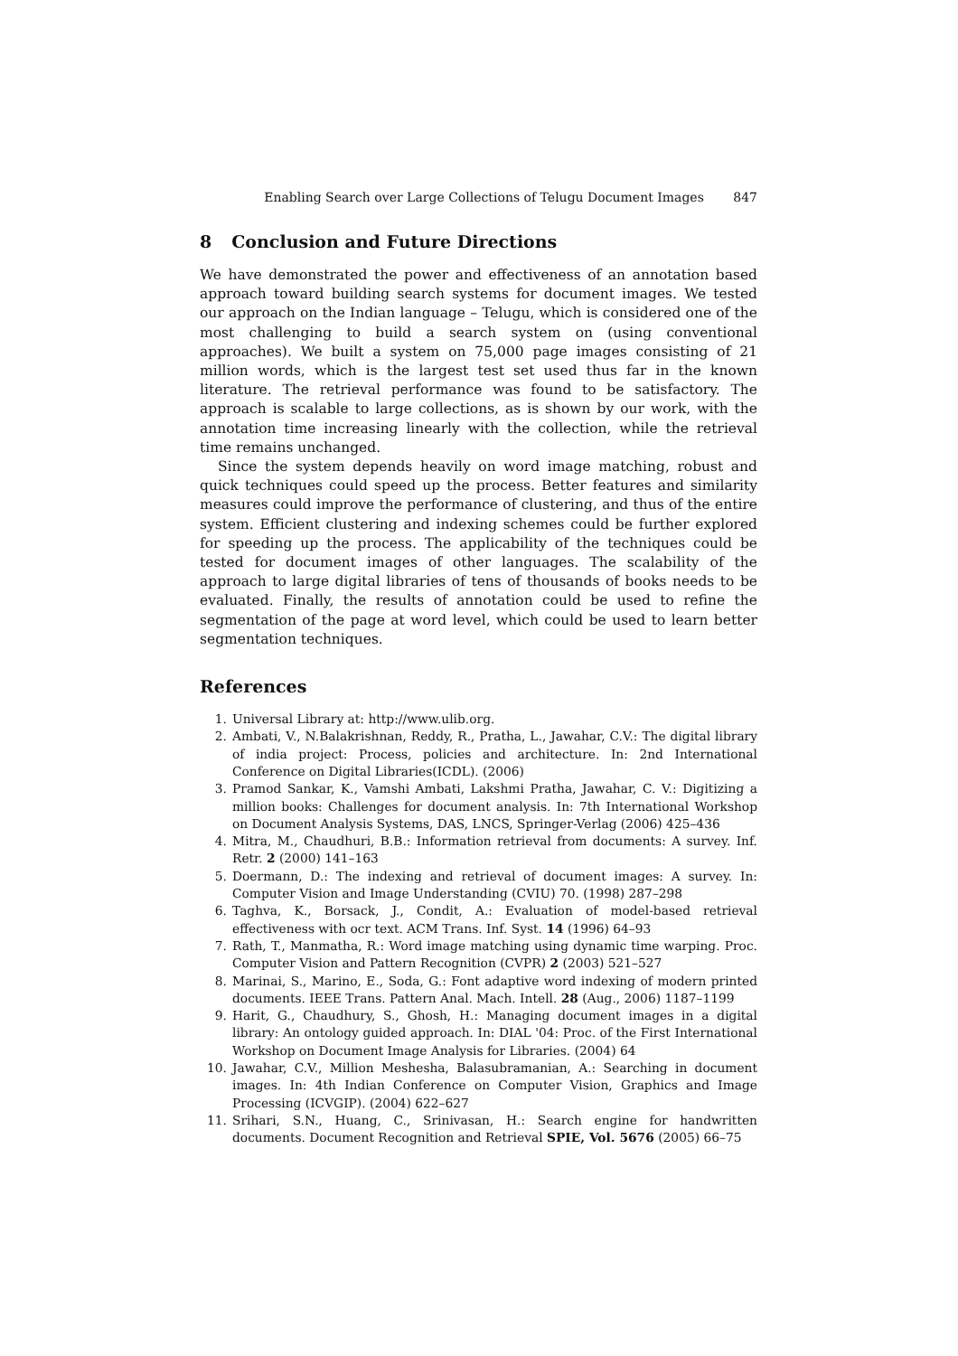Enabling Search over Large Collections of Telugu Document Images 847
8 Conclusion and Future Directions
We have demonstrated the power and effectiveness of an annotation based approach toward building search systems for document images. We tested our approach on the Indian language – Telugu, which is considered one of the most challenging to build a search system on (using conventional approaches). We built a system on 75,000 page images consisting of 21 million words, which is the largest test set used thus far in the known literature. The retrieval performance was found to be satisfactory. The approach is scalable to large collections, as is shown by our work, with the annotation time increasing linearly with the collection, while the retrieval time remains unchanged.
Since the system depends heavily on word image matching, robust and quick techniques could speed up the process. Better features and similarity measures could improve the performance of clustering, and thus of the entire system. Efficient clustering and indexing schemes could be further explored for speeding up the process. The applicability of the techniques could be tested for document images of other languages. The scalability of the approach to large digital libraries of tens of thousands of books needs to be evaluated. Finally, the results of annotation could be used to refine the segmentation of the page at word level, which could be used to learn better segmentation techniques.
References
1. Universal Library at: http://www.ulib.org.
2. Ambati, V., N.Balakrishnan, Reddy, R., Pratha, L., Jawahar, C.V.: The digital library of india project: Process, policies and architecture. In: 2nd International Conference on Digital Libraries(ICDL). (2006)
3. Pramod Sankar, K., Vamshi Ambati, Lakshmi Pratha, Jawahar, C. V.: Digitizing a million books: Challenges for document analysis. In: 7th International Workshop on Document Analysis Systems, DAS, LNCS, Springer-Verlag (2006) 425–436
4. Mitra, M., Chaudhuri, B.B.: Information retrieval from documents: A survey. Inf. Retr. 2 (2000) 141–163
5. Doermann, D.: The indexing and retrieval of document images: A survey. In: Computer Vision and Image Understanding (CVIU) 70. (1998) 287–298
6. Taghva, K., Borsack, J., Condit, A.: Evaluation of model-based retrieval effectiveness with ocr text. ACM Trans. Inf. Syst. 14 (1996) 64–93
7. Rath, T., Manmatha, R.: Word image matching using dynamic time warping. Proc. Computer Vision and Pattern Recognition (CVPR) 2 (2003) 521–527
8. Marinai, S., Marino, E., Soda, G.: Font adaptive word indexing of modern printed documents. IEEE Trans. Pattern Anal. Mach. Intell. 28 (Aug., 2006) 1187–1199
9. Harit, G., Chaudhury, S., Ghosh, H.: Managing document images in a digital library: An ontology guided approach. In: DIAL '04: Proc. of the First International Workshop on Document Image Analysis for Libraries. (2004) 64
10. Jawahar, C.V., Million Meshesha, Balasubramanian, A.: Searching in document images. In: 4th Indian Conference on Computer Vision, Graphics and Image Processing (ICVGIP). (2004) 622–627
11. Srihari, S.N., Huang, C., Srinivasan, H.: Search engine for handwritten documents. Document Recognition and Retrieval SPIE, Vol. 5676 (2005) 66–75